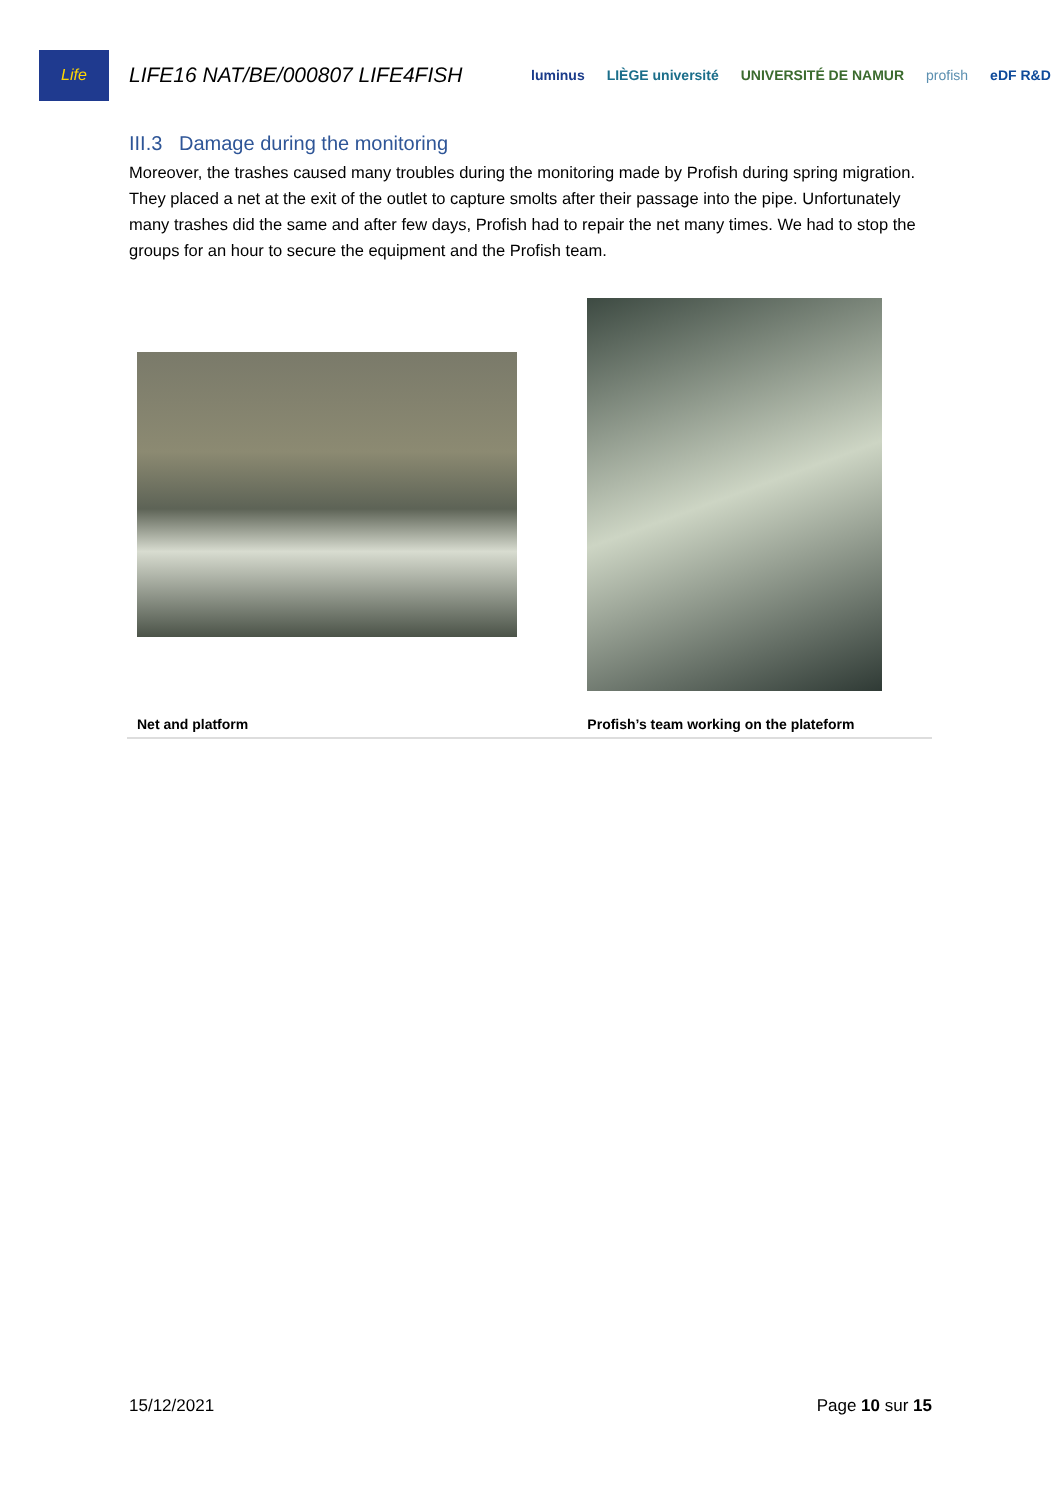Life
LIFE16 NAT/BE/000807 LIFE4FISH
luminus LIÈGE université UNIVERSITÉ DE NAMUR profish eDF R&D
III.3 Damage during the monitoring
Moreover, the trashes caused many troubles during the monitoring made by Profish during spring migration. They placed a net at the exit of the outlet to capture smolts after their passage into the pipe. Unfortunately many trashes did the same and after few days, Profish had to repair the net many times. We had to stop the groups for an hour to secure the equipment and the Profish team.
| Net and platform | Profish’s team working on the plateform |
15/12/2021 Page 10 sur 15